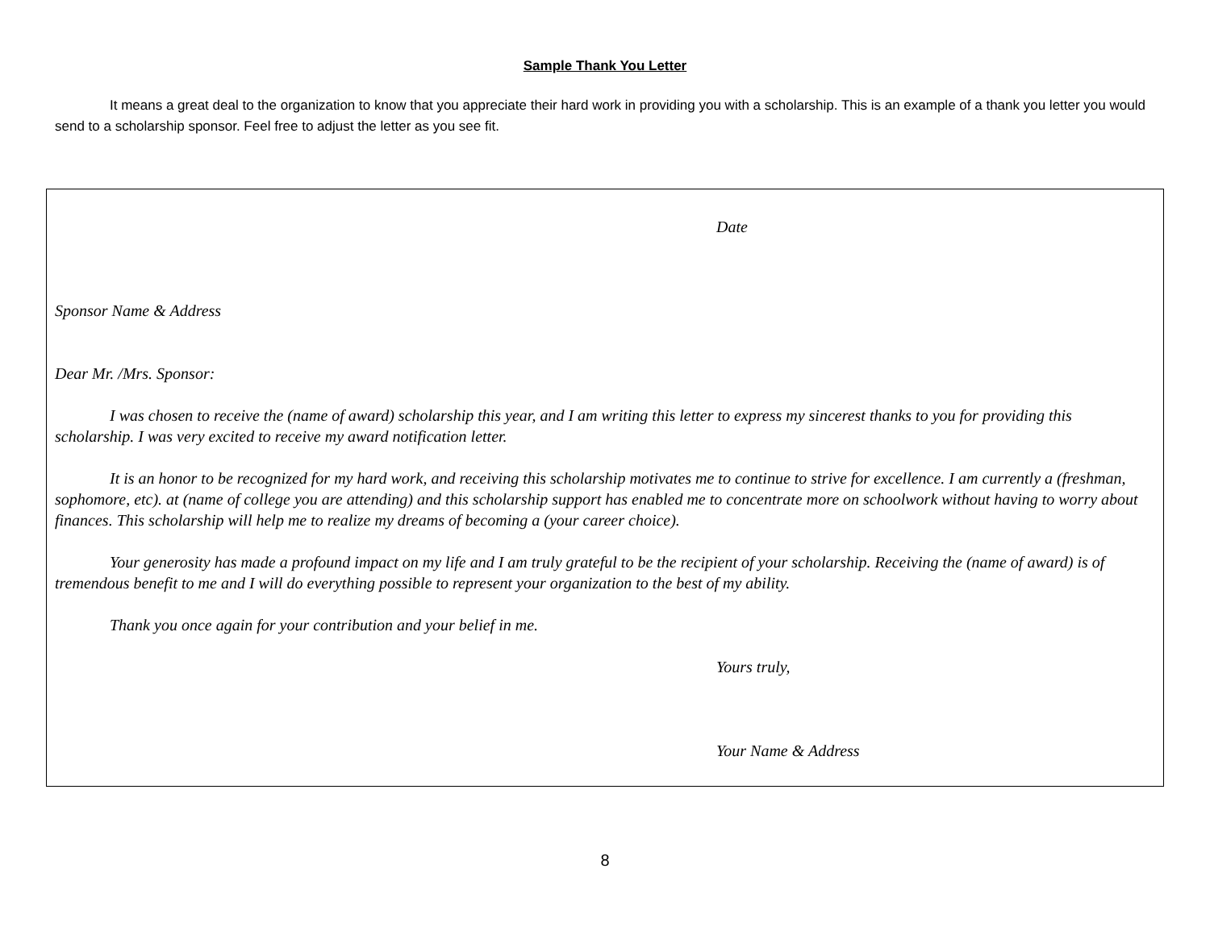Sample Thank You Letter
It means a great deal to the organization to know that you appreciate their hard work in providing you with a scholarship. This is an example of a thank you letter you would send to a scholarship sponsor. Feel free to adjust the letter as you see fit.
Date
Sponsor Name & Address
Dear Mr. /Mrs. Sponsor:
I was chosen to receive the (name of award) scholarship this year, and I am writing this letter to express my sincerest thanks to you for providing this scholarship. I was very excited to receive my award notification letter.
It is an honor to be recognized for my hard work, and receiving this scholarship motivates me to continue to strive for excellence. I am currently a (freshman, sophomore, etc). at (name of college you are attending) and this scholarship support has enabled me to concentrate more on schoolwork without having to worry about finances. This scholarship will help me to realize my dreams of becoming a (your career choice).
Your generosity has made a profound impact on my life and I am truly grateful to be the recipient of your scholarship. Receiving the (name of award) is of tremendous benefit to me and I will do everything possible to represent your organization to the best of my ability.
Thank you once again for your contribution and your belief in me.
Yours truly,
Your Name & Address
8